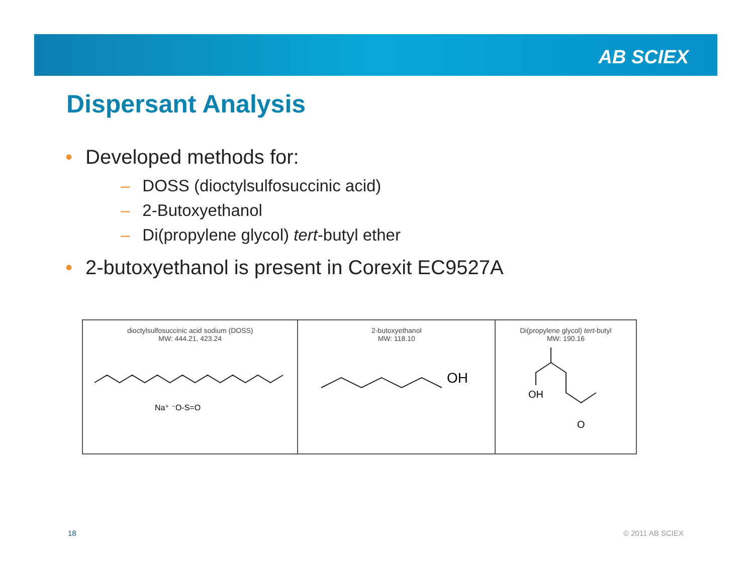AB SCIEX
Dispersant Analysis
• Developed methods for:
– DOSS (dioctylsulfosuccinic acid)
– 2-Butoxyethanol
– Di(propylene glycol) tert-butyl ether
• 2-butoxyethanol is present in Corexit EC9527A
dioctylsulfosuccinic acid sodium (DOSS)
MW: 444.21, 423.24
Na⁺ ⁻O-S=O
2-butoxyethanol
MW: 118.10
OH
Di(propylene glycol) tert-butyl
MW: 190.16
OH
O
18 © 2011 AB SCIEX